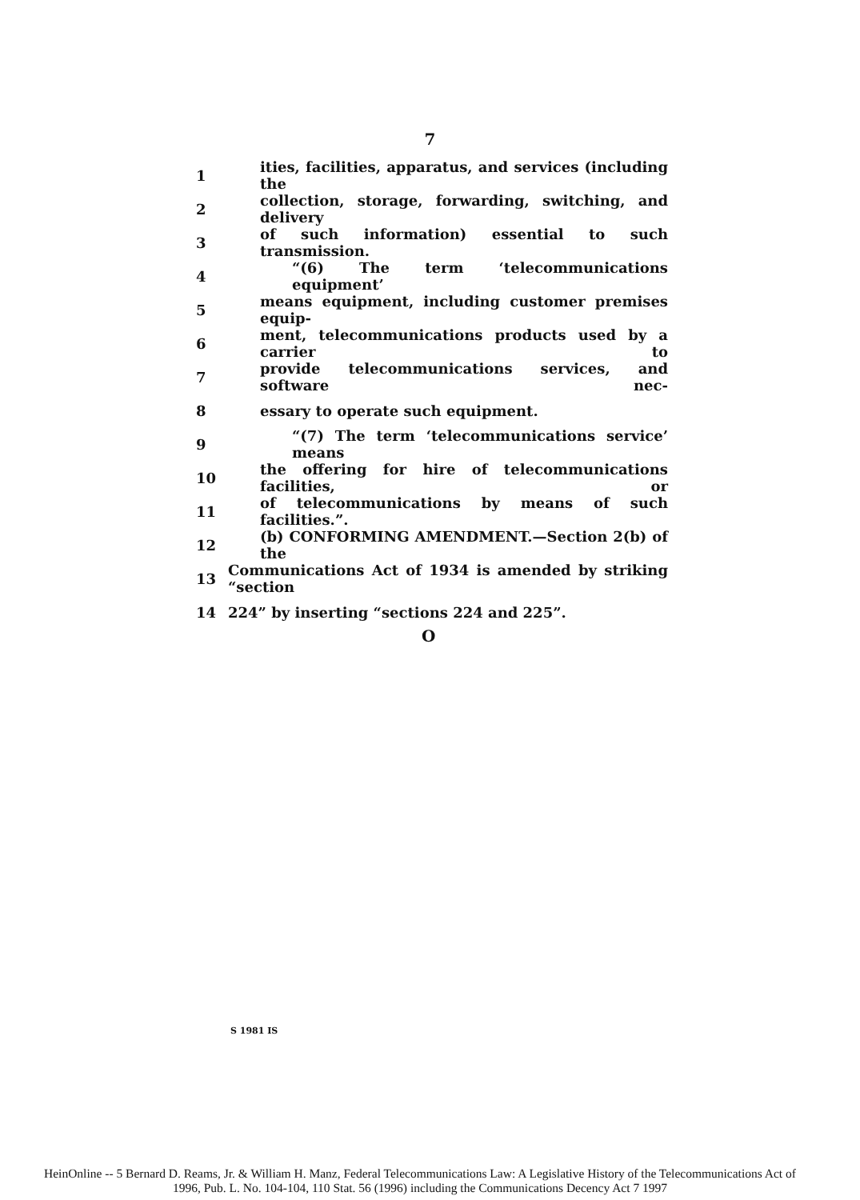7
1 ities, facilities, apparatus, and services (including the
2 collection, storage, forwarding, switching, and delivery
3 of such information) essential to such transmission.
4 “(6) The term ‘telecommunications equipment’
5 means equipment, including customer premises equip-
6 ment, telecommunications products used by a carrier to
7 provide telecommunications services, and software nec-
8 essary to operate such equipment.
9 “(7) The term ‘telecommunications service’ means
10 the offering for hire of telecommunications facilities, or
11 of telecommunications by means of such facilities.”.
12 (b) CONFORMING AMENDMENT.—Section 2(b) of the
13 Communications Act of 1934 is amended by striking “section
14 224” by inserting “sections 224 and 225”.
O
S 1981 IS
HeinOnline -- 5 Bernard D. Reams, Jr. & William H. Manz, Federal Telecommunications Law: A Legislative History of the Telecommunications Act of
1996, Pub. L. No. 104-104, 110 Stat. 56 (1996) including the Communications Decency Act 7 1997